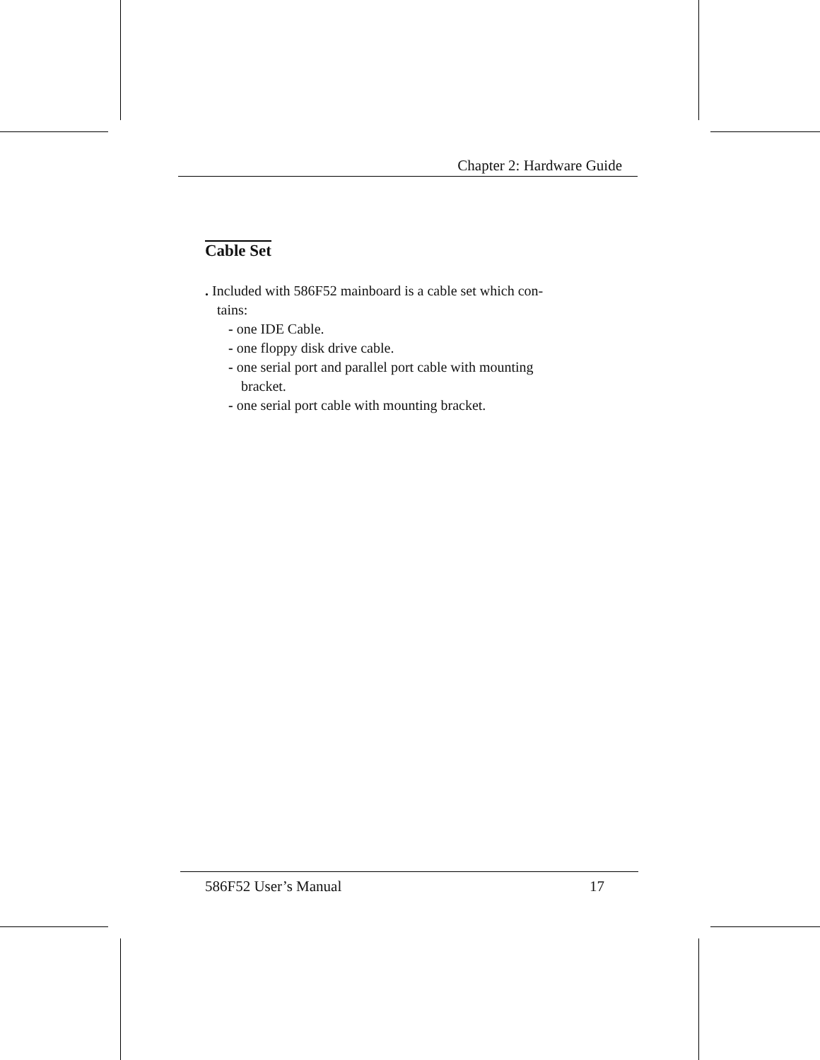Chapter 2: Hardware Guide
Cable Set
. Included with 586F52 mainboard is a cable set which con-
tains:
- one IDE Cable.
- one floppy disk drive cable.
- one serial port and parallel port cable with mounting
bracket.
- one serial port cable with mounting bracket.
586F52 User’s Manual 17